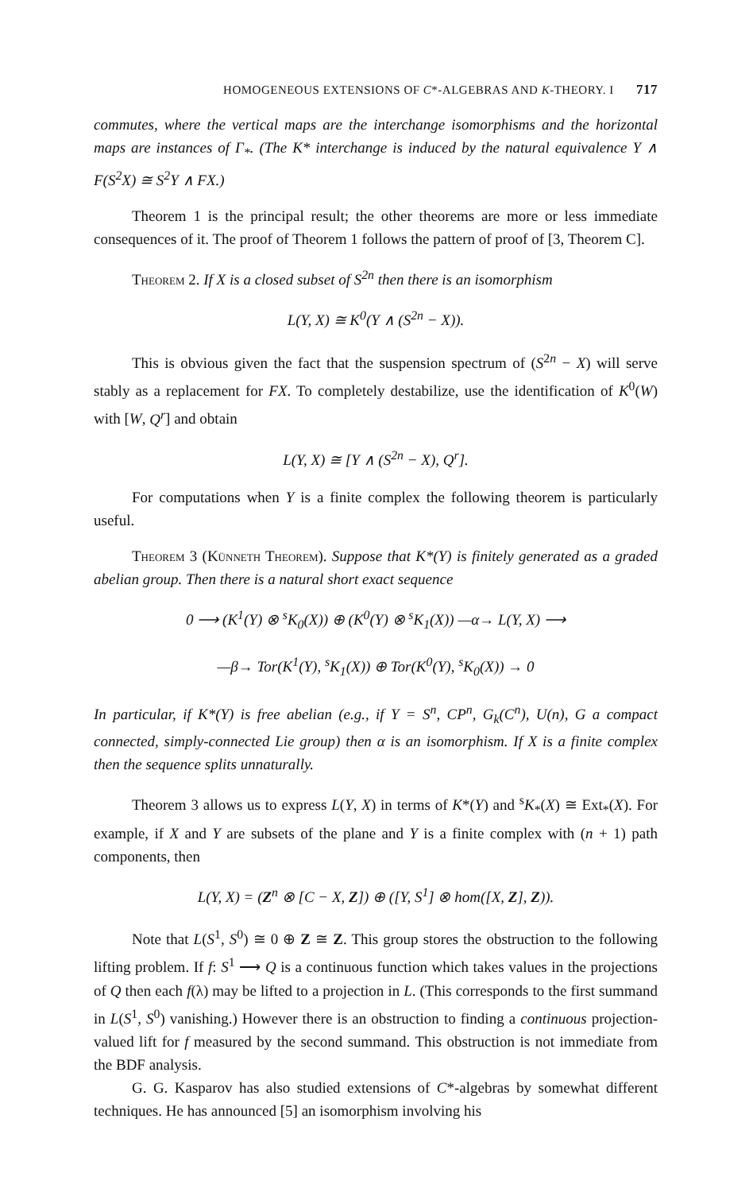HOMOGENEOUS EXTENSIONS OF C*-ALGEBRAS AND K-THEORY. I 717
commutes, where the vertical maps are the interchange isomorphisms and the horizontal maps are instances of Γ<sub>*</sub>. (The K* interchange is induced by the natural equivalence Y ∧ F(S<sup>2</sup>X) ≅ S<sup>2</sup>Y ∧ FX.)
Theorem 1 is the principal result; the other theorems are more or less immediate consequences of it. The proof of Theorem 1 follows the pattern of proof of [3, Theorem C].
Theorem 2. If X is a closed subset of S<sup>2n</sup> then there is an isomorphism
L(Y, X) ≅ K<sup>0</sup>(Y ∧ (S<sup>2n</sup> − X)).
This is obvious given the fact that the suspension spectrum of (S<sup>2n</sup> − X) will serve stably as a replacement for FX. To completely destabilize, use the identification of K<sup>0</sup>(W) with [W, Q<sup>r</sup>] and obtain
L(Y, X) ≅ [Y ∧ (S<sup>2n</sup> − X), Q<sup>r</sup>].
For computations when Y is a finite complex the following theorem is particularly useful.
Theorem 3 (Künneth Theorem). Suppose that K*(Y) is finitely generated as a graded abelian group. Then there is a natural short exact sequence
0 ⟶ (K<sup>1</sup>(Y) ⊗ <sup>s</sup>K<sub>0</sub>(X)) ⊕ (K<sup>0</sup>(Y) ⊗ <sup>s</sup>K<sub>1</sub>(X)) —α→ L(Y, X) ⟶
—β→ Tor(K<sup>1</sup>(Y), <sup>s</sup>K<sub>1</sub>(X)) ⊕ Tor(K<sup>0</sup>(Y), <sup>s</sup>K<sub>0</sub>(X)) → 0
In particular, if K*(Y) is free abelian (e.g., if Y = S<sup>n</sup>, CP<sup>n</sup>, G<sub>k</sub>(C<sup>n</sup>), U(n), G a compact connected, simply-connected Lie group) then α is an isomorphism. If X is a finite complex then the sequence splits unnaturally.
Theorem 3 allows us to express L(Y, X) in terms of K*(Y) and <sup>s</sup>K<sub>*</sub>(X) ≅ Ext<sub>*</sub>(X). For example, if X and Y are subsets of the plane and Y is a finite complex with (n + 1) path components, then
L(Y, X) = (Z<sup>n</sup> ⊗ [C − X, Z]) ⊕ ([Y, S<sup>1</sup>] ⊗ hom([X, Z], Z)).
Note that L(S<sup>1</sup>, S<sup>0</sup>) ≅ 0 ⊕ Z ≅ Z. This group stores the obstruction to the following lifting problem. If f: S<sup>1</sup> ⟶ Q is a continuous function which takes values in the projections of Q then each f(λ) may be lifted to a projection in L. (This corresponds to the first summand in L(S<sup>1</sup>, S<sup>0</sup>) vanishing.) However there is an obstruction to finding a continuous projection-valued lift for f measured by the second summand. This obstruction is not immediate from the BDF analysis.
G. G. Kasparov has also studied extensions of C*-algebras by somewhat different techniques. He has announced [5] an isomorphism involving his